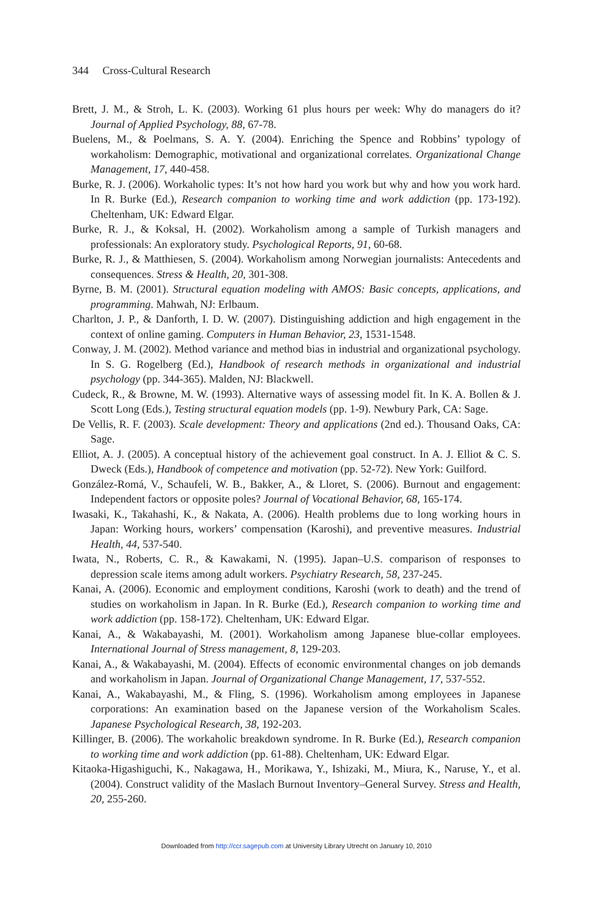344 Cross-Cultural Research
Brett, J. M., & Stroh, L. K. (2003). Working 61 plus hours per week: Why do managers do it? Journal of Applied Psychology, 88, 67-78.
Buelens, M., & Poelmans, S. A. Y. (2004). Enriching the Spence and Robbins’ typology of workaholism: Demographic, motivational and organizational correlates. Organizational Change Management, 17, 440-458.
Burke, R. J. (2006). Workaholic types: It’s not how hard you work but why and how you work hard. In R. Burke (Ed.), Research companion to working time and work addiction (pp. 173-192). Cheltenham, UK: Edward Elgar.
Burke, R. J., & Koksal, H. (2002). Workaholism among a sample of Turkish managers and professionals: An exploratory study. Psychological Reports, 91, 60-68.
Burke, R. J., & Matthiesen, S. (2004). Workaholism among Norwegian journalists: Antecedents and consequences. Stress & Health, 20, 301-308.
Byrne, B. M. (2001). Structural equation modeling with AMOS: Basic concepts, applications, and programming. Mahwah, NJ: Erlbaum.
Charlton, J. P., & Danforth, I. D. W. (2007). Distinguishing addiction and high engagement in the context of online gaming. Computers in Human Behavior, 23, 1531-1548.
Conway, J. M. (2002). Method variance and method bias in industrial and organizational psychology. In S. G. Rogelberg (Ed.), Handbook of research methods in organizational and industrial psychology (pp. 344-365). Malden, NJ: Blackwell.
Cudeck, R., & Browne, M. W. (1993). Alternative ways of assessing model fit. In K. A. Bollen & J. Scott Long (Eds.), Testing structural equation models (pp. 1-9). Newbury Park, CA: Sage.
De Vellis, R. F. (2003). Scale development: Theory and applications (2nd ed.). Thousand Oaks, CA: Sage.
Elliot, A. J. (2005). A conceptual history of the achievement goal construct. In A. J. Elliot & C. S. Dweck (Eds.), Handbook of competence and motivation (pp. 52-72). New York: Guilford.
González-Romá, V., Schaufeli, W. B., Bakker, A., & Lloret, S. (2006). Burnout and engagement: Independent factors or opposite poles? Journal of Vocational Behavior, 68, 165-174.
Iwasaki, K., Takahashi, K., & Nakata, A. (2006). Health problems due to long working hours in Japan: Working hours, workers’ compensation (Karoshi), and preventive measures. Industrial Health, 44, 537-540.
Iwata, N., Roberts, C. R., & Kawakami, N. (1995). Japan–U.S. comparison of responses to depression scale items among adult workers. Psychiatry Research, 58, 237-245.
Kanai, A. (2006). Economic and employment conditions, Karoshi (work to death) and the trend of studies on workaholism in Japan. In R. Burke (Ed.), Research companion to working time and work addiction (pp. 158-172). Cheltenham, UK: Edward Elgar.
Kanai, A., & Wakabayashi, M. (2001). Workaholism among Japanese blue-collar employees. International Journal of Stress management, 8, 129-203.
Kanai, A., & Wakabayashi, M. (2004). Effects of economic environmental changes on job demands and workaholism in Japan. Journal of Organizational Change Management, 17, 537-552.
Kanai, A., Wakabayashi, M., & Fling, S. (1996). Workaholism among employees in Japanese corporations: An examination based on the Japanese version of the Workaholism Scales. Japanese Psychological Research, 38, 192-203.
Killinger, B. (2006). The workaholic breakdown syndrome. In R. Burke (Ed.), Research companion to working time and work addiction (pp. 61-88). Cheltenham, UK: Edward Elgar.
Kitaoka-Higashiguchi, K., Nakagawa, H., Morikawa, Y., Ishizaki, M., Miura, K., Naruse, Y., et al. (2004). Construct validity of the Maslach Burnout Inventory–General Survey. Stress and Health, 20, 255-260.
Downloaded from http://ccr.sagepub.com at University Library Utrecht on January 10, 2010